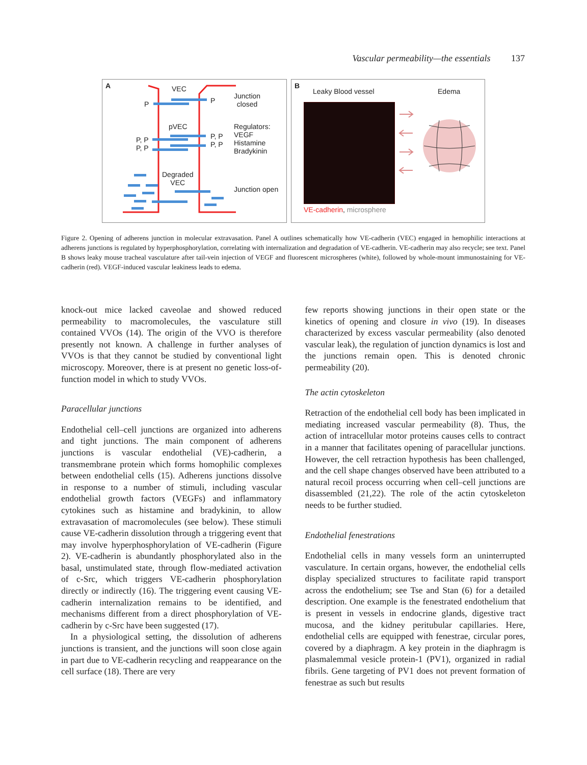Vascular permeability—the essentials 137
A VEC
P P
Junction
closed
pVEC
P, P
P, P
P, P
P, P
Regulators:
VEGF
Histamine
Bradykinin
Degraded
VEC
Junction open
B
Leaky Blood vessel Edema
VE-cadherin, microsphere
Figure 2. Opening of adherens junction in molecular extravasation. Panel A outlines schematically how VE-cadherin (VEC) engaged in hemophilic interactions at adherens junctions is regulated by hyperphosphorylation, correlating with internalization and degradation of VE-cadherin. VE-cadherin may also recycle; see text. Panel B shows leaky mouse tracheal vasculature after tail-vein injection of VEGF and fluorescent microspheres (white), followed by whole-mount immunostaining for VE-cadherin (red). VEGF-induced vascular leakiness leads to edema.
knock-out mice lacked caveolae and showed reduced permeability to macromolecules, the vasculature still contained VVOs (14). The origin of the VVO is therefore presently not known. A challenge in further analyses of VVOs is that they cannot be studied by conventional light microscopy. Moreover, there is at present no genetic loss-of-function model in which to study VVOs.
Paracellular junctions
Endothelial cell–cell junctions are organized into adherens and tight junctions. The main component of adherens junctions is vascular endothelial (VE)-cadherin, a transmembrane protein which forms homophilic complexes between endothelial cells (15). Adherens junctions dissolve in response to a number of stimuli, including vascular endothelial growth factors (VEGFs) and inflammatory cytokines such as histamine and bradykinin, to allow extravasation of macromolecules (see below). These stimuli cause VE-cadherin dissolution through a triggering event that may involve hyperphosphorylation of VE-cadherin (Figure 2). VE-cadherin is abundantly phosphorylated also in the basal, unstimulated state, through flow-mediated activation of c-Src, which triggers VE-cadherin phosphorylation directly or indirectly (16). The triggering event causing VE-cadherin internalization remains to be identified, and mechanisms different from a direct phosphorylation of VE-cadherin by c-Src have been suggested (17).
In a physiological setting, the dissolution of adherens junctions is transient, and the junctions will soon close again in part due to VE-cadherin recycling and reappearance on the cell surface (18). There are very
few reports showing junctions in their open state or the kinetics of opening and closure in vivo (19). In diseases characterized by excess vascular permeability (also denoted vascular leak), the regulation of junction dynamics is lost and the junctions remain open. This is denoted chronic permeability (20).
The actin cytoskeleton
Retraction of the endothelial cell body has been implicated in mediating increased vascular permeability (8). Thus, the action of intracellular motor proteins causes cells to contract in a manner that facilitates opening of paracellular junctions. However, the cell retraction hypothesis has been challenged, and the cell shape changes observed have been attributed to a natural recoil process occurring when cell–cell junctions are disassembled (21,22). The role of the actin cytoskeleton needs to be further studied.
Endothelial fenestrations
Endothelial cells in many vessels form an uninterrupted vasculature. In certain organs, however, the endothelial cells display specialized structures to facilitate rapid transport across the endothelium; see Tse and Stan (6) for a detailed description. One example is the fenestrated endothelium that is present in vessels in endocrine glands, digestive tract mucosa, and the kidney peritubular capillaries. Here, endothelial cells are equipped with fenestrae, circular pores, covered by a diaphragm. A key protein in the diaphragm is plasmalemmal vesicle protein-1 (PV1), organized in radial fibrils. Gene targeting of PV1 does not prevent formation of fenestrae as such but results